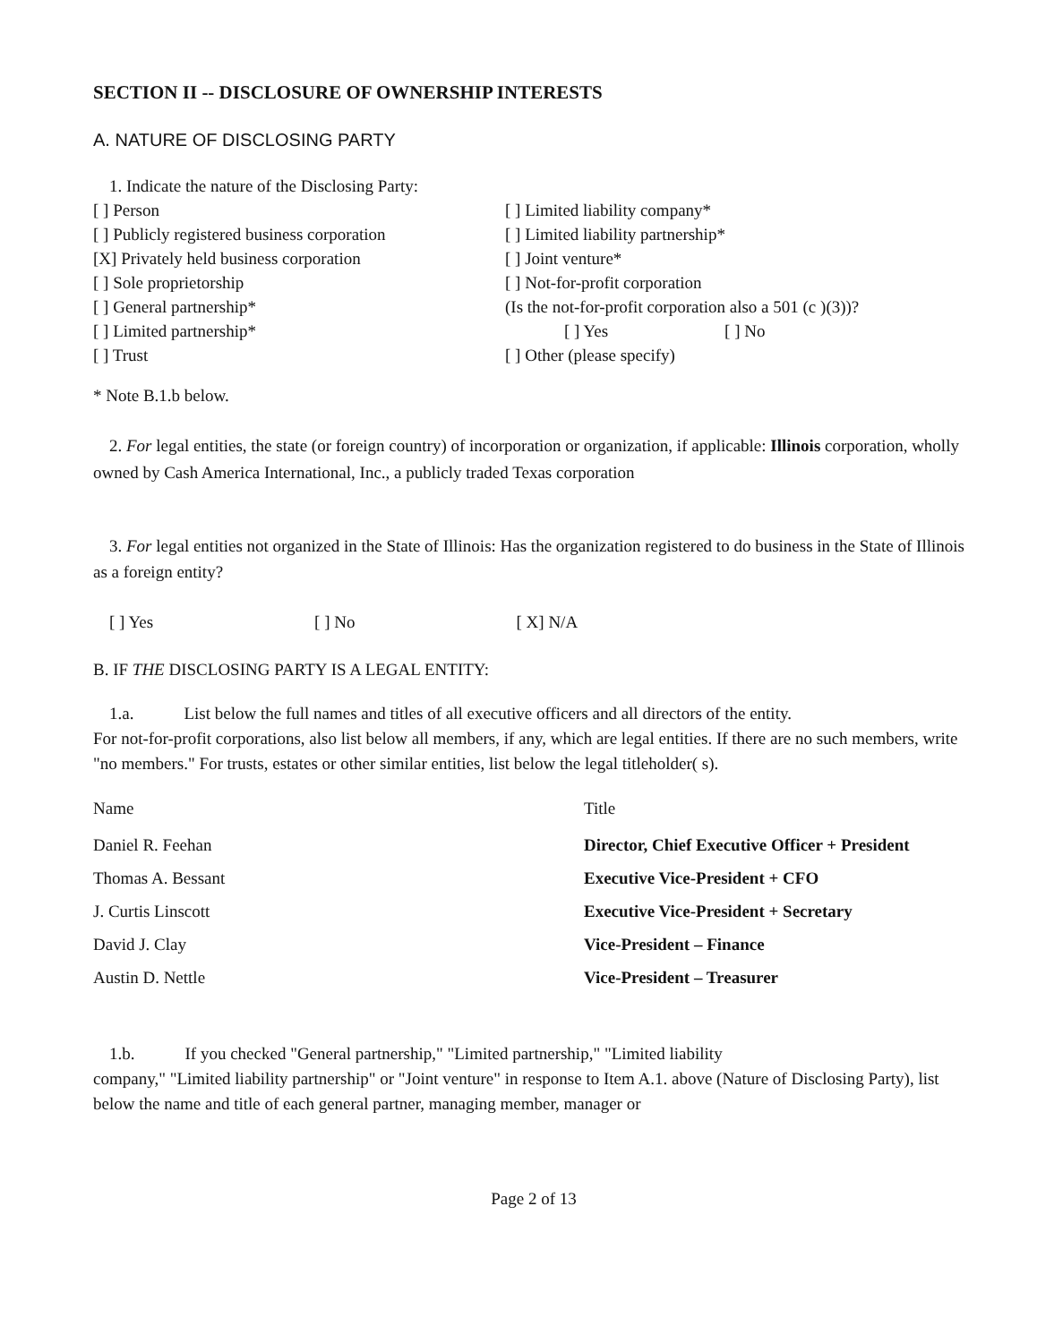SECTION II -- DISCLOSURE OF OWNERSHIP INTERESTS
A. NATURE OF DISCLOSING PARTY
1. Indicate the nature of the Disclosing Party:
[ ] Person
[ ] Publicly registered business corporation
[X] Privately held business corporation
[ ] Sole proprietorship
[ ] General partnership*
[ ] Limited partnership*
[ ] Trust
[ ] Limited liability company*
[ ] Limited liability partnership*
[ ] Joint venture*
[ ] Not-for-profit corporation
(Is the not-for-profit corporation also a 501 (c )(3))?
[ ] Yes [ ] No
[ ] Other (please specify)
* Note B.1.b below.
2. For legal entities, the state (or foreign country) of incorporation or organization, if applicable: Illinois corporation, wholly owned by Cash America International, Inc., a publicly traded Texas corporation
3. For legal entities not organized in the State of Illinois: Has the organization registered to do business in the State of Illinois as a foreign entity?
[ ] Yes [ ] No [ X] N/A
B. IF THE DISCLOSING PARTY IS A LEGAL ENTITY:
1.a. List below the full names and titles of all executive officers and all directors of the entity.
For not-for-profit corporations, also list below all members, if any, which are legal entities. If there are no such members, write "no members." For trusts, estates or other similar entities, list below the legal titleholder( s).
| Name | Title |
| --- | --- |
| Daniel R. Feehan | Director, Chief Executive Officer + President |
| Thomas A. Bessant | Executive Vice-President + CFO |
| J. Curtis Linscott | Executive Vice-President + Secretary |
| David J. Clay | Vice-President – Finance |
| Austin D. Nettle | Vice-President – Treasurer |
1.b. If you checked "General partnership," "Limited partnership," "Limited liability
company," "Limited liability partnership" or "Joint venture" in response to Item A.1. above (Nature of Disclosing Party), list below the name and title of each general partner, managing member, manager or
Page 2 of 13